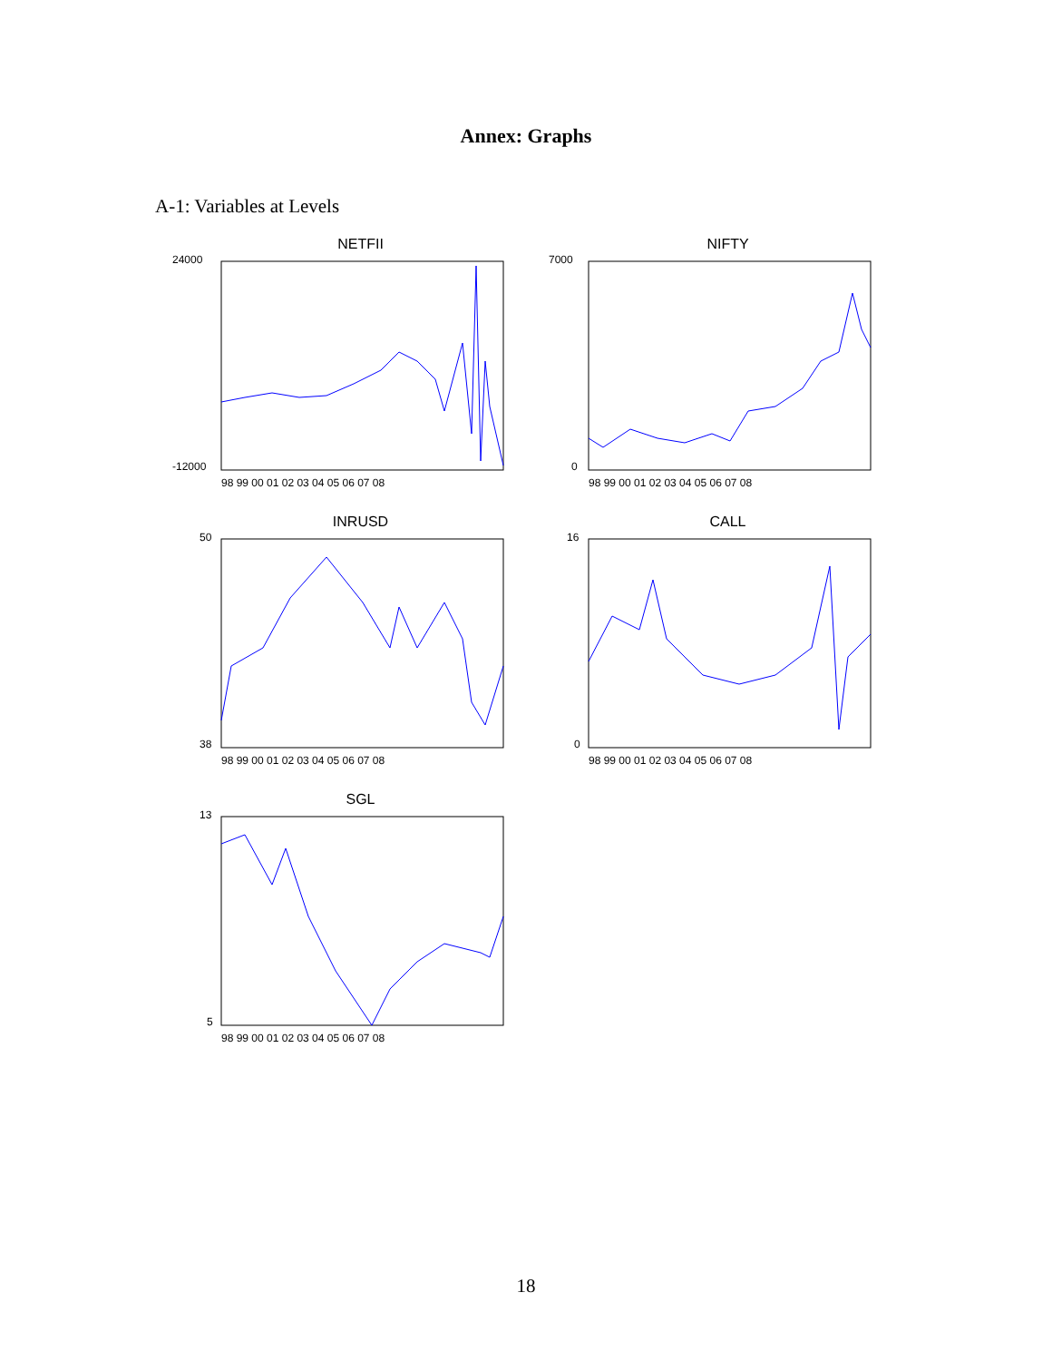Annex: Graphs
A-1: Variables at Levels
NETFII
24000
-12000
98 99 00 01 02 03 04 05 06 07 08
NIFTY
7000
0
98 99 00 01 02 03 04 05 06 07 08
INRUSD
50
38
98 99 00 01 02 03 04 05 06 07 08
CALL
16
0
98 99 00 01 02 03 04 05 06 07 08
SGL
13
5
98 99 00 01 02 03 04 05 06 07 08
18